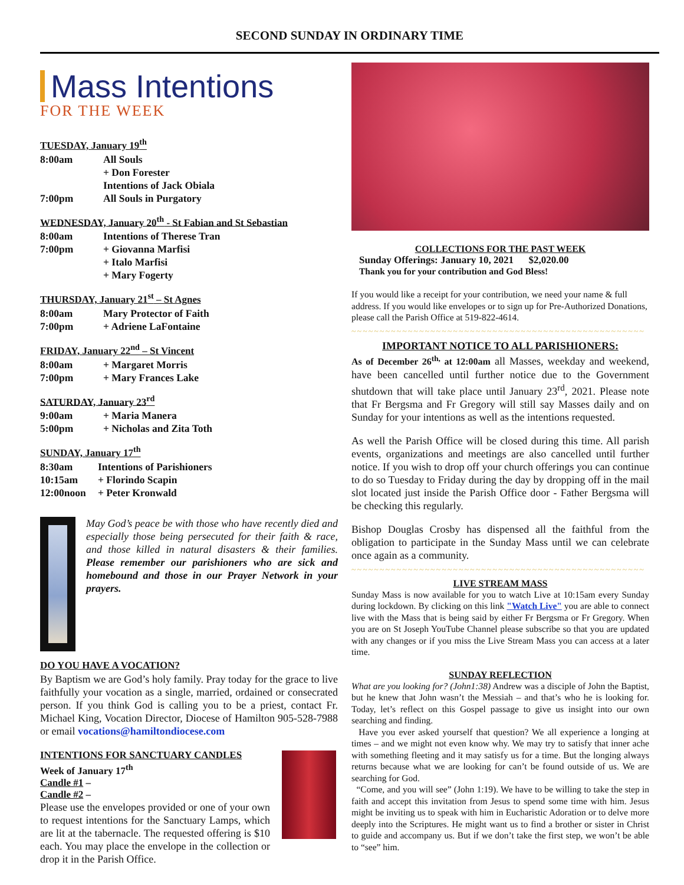SECOND SUNDAY IN ORDINARY TIME
Mass Intentions
FOR THE WEEK
TUESDAY, January 19<sup>th</sup>
8:00am All Souls
+ Don Forester
Intentions of Jack Obiala
7:00pm All Souls in Purgatory
WEDNESDAY, January 20<sup>th</sup> - St Fabian and St Sebastian
8:00am Intentions of Therese Tran
7:00pm + Giovanna Marfisi
+ Italo Marfisi
+ Mary Fogerty
THURSDAY, January 21<sup>st</sup> – St Agnes
8:00am Mary Protector of Faith
7:00pm + Adriene LaFontaine
FRIDAY, January 22<sup>nd</sup> – St Vincent
8:00am + Margaret Morris
7:00pm + Mary Frances Lake
SATURDAY, January 23<sup>rd</sup>
9:00am + Maria Manera
5:00pm + Nicholas and Zita Toth
SUNDAY, January 17<sup>th</sup>
8:30am Intentions of Parishioners
10:15am + Florindo Scapin
12:00noon + Peter Kronwald
May God’s peace be with those who have recently died and especially those being persecuted for their faith & race, and those killed in natural disasters & their families. Please remember our parishioners who are sick and homebound and those in our Prayer Network in your prayers.
DO YOU HAVE A VOCATION?
By Baptism we are God’s holy family. Pray today for the grace to live faithfully your vocation as a single, married, ordained or consecrated person. If you think God is calling you to be a priest, contact Fr. Michael King, Vocation Director, Diocese of Hamilton 905-528-7988 or email vocations@hamiltondiocese.com
INTENTIONS FOR SANCTUARY CANDLES
Week of January 17<sup>th</sup>
Candle #1 –
Candle #2 –
Please use the envelopes provided or one of your own to request intentions for the Sanctuary Lamps, which are lit at the tabernacle. The requested offering is $10 each. You may place the envelope in the collection or drop it in the Parish Office.
COLLECTIONS FOR THE PAST WEEK
Sunday Offerings: January 10, 2021 $2,020.00
Thank you for your contribution and God Bless!
If you would like a receipt for your contribution, we need your name & full address. If you would like envelopes or to sign up for Pre-Authorized Donations, please call the Parish Office at 519-822-4614.
~~~~~~~~~~~~~~~~~~~~~~~~~~~~~~~~~~~~~~~~~~~~~~~~~~~~
IMPORTANT NOTICE TO ALL PARISHIONERS:
As of December 26<sup>th,</sup> at 12:00am all Masses, weekday and weekend, have been cancelled until further notice due to the Government shutdown that will take place until January 23<sup>rd</sup>, 2021. Please note that Fr Bergsma and Fr Gregory will still say Masses daily and on Sunday for your intentions as well as the intentions requested.
As well the Parish Office will be closed during this time. All parish events, organizations and meetings are also cancelled until further notice. If you wish to drop off your church offerings you can continue to do so Tuesday to Friday during the day by dropping off in the mail slot located just inside the Parish Office door - Father Bergsma will be checking this regularly.
Bishop Douglas Crosby has dispensed all the faithful from the obligation to participate in the Sunday Mass until we can celebrate once again as a community.
~~~~~~~~~~~~~~~~~~~~~~~~~~~~~~~~~~~~~~~~~~~~~~~~~~~~
LIVE STREAM MASS
Sunday Mass is now available for you to watch Live at 10:15am every Sunday during lockdown. By clicking on this link "Watch Live" you are able to connect live with the Mass that is being said by either Fr Bergsma or Fr Gregory. When you are on St Joseph YouTube Channel please subscribe so that you are updated with any changes or if you miss the Live Stream Mass you can access at a later time.
SUNDAY REFLECTION
What are you looking for? (John1:38) Andrew was a disciple of John the Baptist, but he knew that John wasn’t the Messiah – and that’s who he is looking for. Today, let’s reflect on this Gospel passage to give us insight into our own searching and finding.
Have you ever asked yourself that question? We all experience a longing at times – and we might not even know why. We may try to satisfy that inner ache with something fleeting and it may satisfy us for a time. But the longing always returns because what we are looking for can’t be found outside of us. We are searching for God.
“Come, and you will see” (John 1:19). We have to be willing to take the step in faith and accept this invitation from Jesus to spend some time with him. Jesus might be inviting us to speak with him in Eucharistic Adoration or to delve more deeply into the Scriptures. He might want us to find a brother or sister in Christ to guide and accompany us. But if we don’t take the first step, we won’t be able to “see” him.